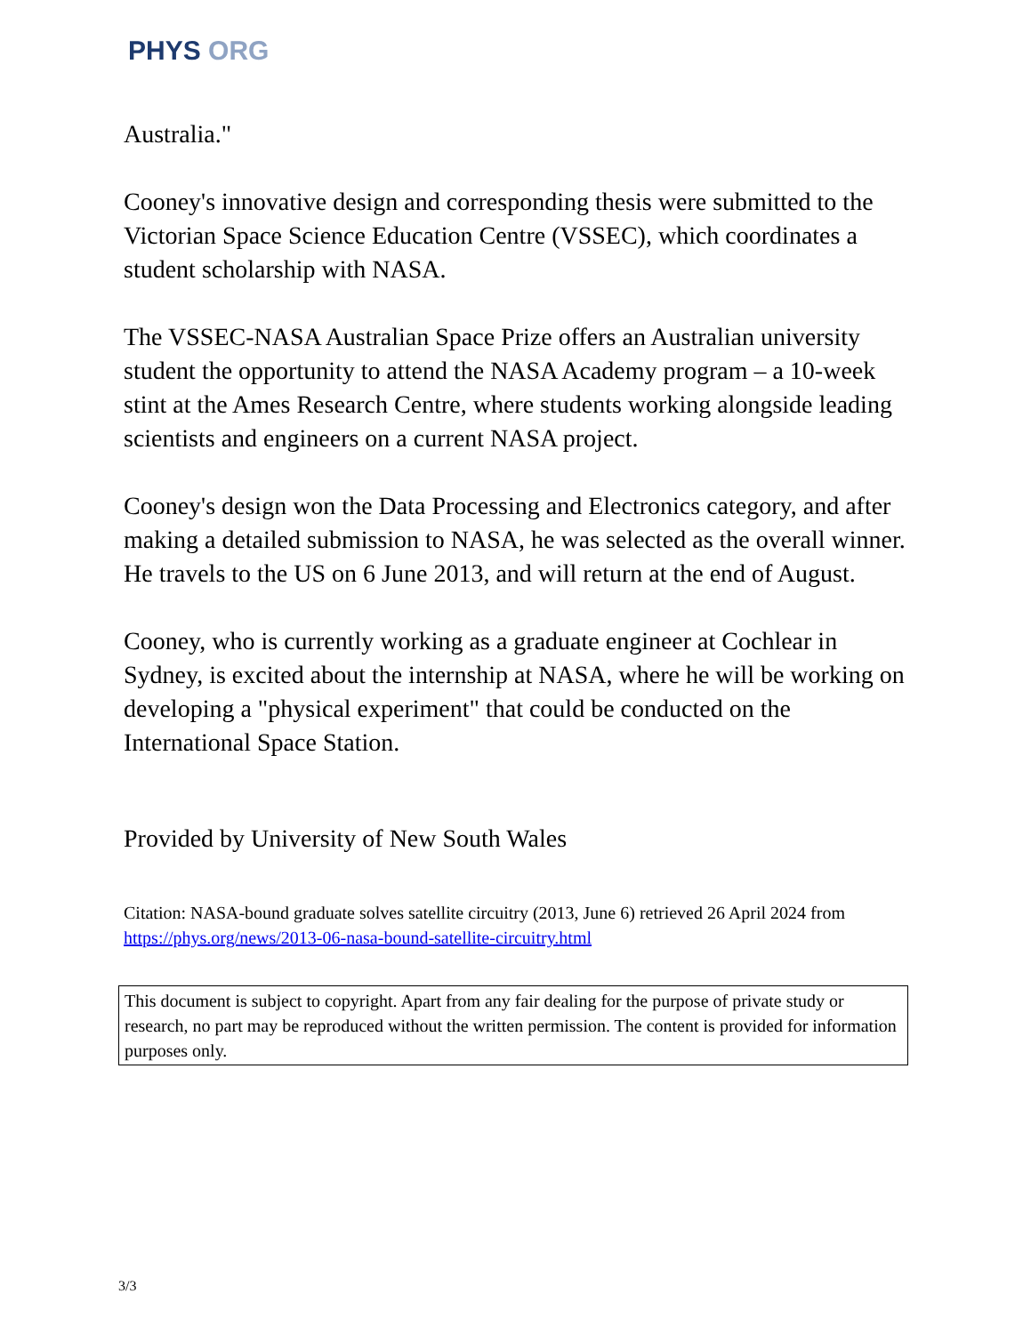PHYS ORG
Australia."
Cooney's innovative design and corresponding thesis were submitted to the Victorian Space Science Education Centre (VSSEC), which coordinates a student scholarship with NASA.
The VSSEC-NASA Australian Space Prize offers an Australian university student the opportunity to attend the NASA Academy program – a 10-week stint at the Ames Research Centre, where students working alongside leading scientists and engineers on a current NASA project.
Cooney's design won the Data Processing and Electronics category, and after making a detailed submission to NASA, he was selected as the overall winner. He travels to the US on 6 June 2013, and will return at the end of August.
Cooney, who is currently working as a graduate engineer at Cochlear in Sydney, is excited about the internship at NASA, where he will be working on developing a "physical experiment" that could be conducted on the International Space Station.
Provided by University of New South Wales
Citation: NASA-bound graduate solves satellite circuitry (2013, June 6) retrieved 26 April 2024 from https://phys.org/news/2013-06-nasa-bound-satellite-circuitry.html
This document is subject to copyright. Apart from any fair dealing for the purpose of private study or research, no part may be reproduced without the written permission. The content is provided for information purposes only.
3/3